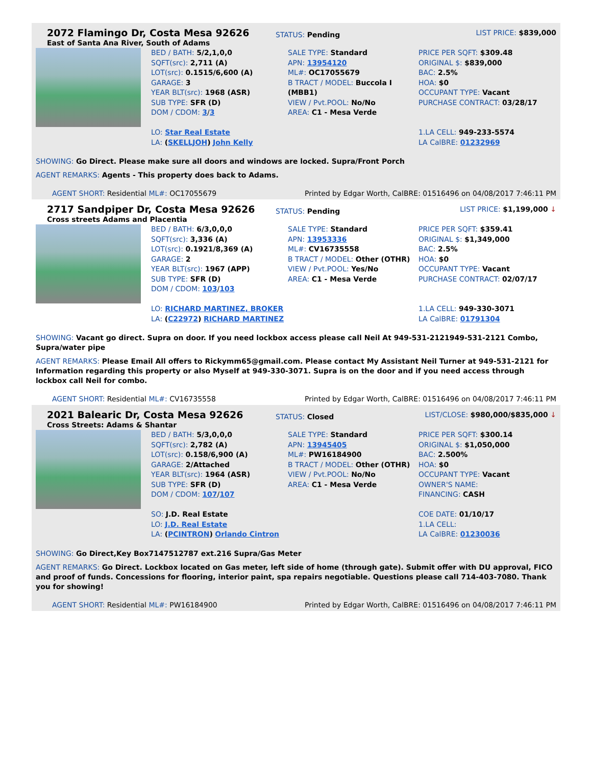| 2072 Flamingo Dr, Costa Mesa 92626 East of Santa Ana River, South of Adams | STATUS: Pending | LIST PRICE: $839,000 |
| | BED / BATH: 5/2,1,0,0 SQFT(src): 2,711 (A) LOT(src): 0.1515/6,600 (A) GARAGE: 3 YEAR BLT(src): 1968 (ASR) SUB TYPE: SFR (D) DOM / CDOM: 3 / 3 LO: Star Real Estate LA: ( SKELLJOH ) John Kelly | SALE TYPE: Standard APN: 13954120 ML#: OC17055679 B TRACT / MODEL: Buccola I (MBB1) VIEW / Pvt.POOL: No/No AREA: C1 - Mesa Verde | PRICE PER SQFT: $309.48 ORIGINAL $: $839,000 BAC: 2.5% HOA: $0 OCCUPANT TYPE: Vacant PURCHASE CONTRACT: 03/28/17 1.LA CELL: 949-233-5574 LA CalBRE: 01232969 |
SHOWING: Go Direct. Please make sure all doors and windows are locked. Supra/Front Porch
AGENT REMARKS: Agents - This property does back to Adams.
AGENT SHORT: Residential ML#: OC17055679 Printed by Edgar Worth, CalBRE: 01516496 on 04/08/2017 7:46:11 PM
| 2717 Sandpiper Dr, Costa Mesa 92626 Cross streets Adams and Placentia | STATUS: Pending | LIST PRICE: $1,199,000 ↓ |
| | BED / BATH: 6/3,0,0,0 SQFT(src): 3,336 (A) LOT(src): 0.1921/8,369 (A) GARAGE: 2 YEAR BLT(src): 1967 (APP) SUB TYPE: SFR (D) DOM / CDOM: 103 / 103 LO: RICHARD MARTINEZ, BROKER LA: ( C22972 ) RICHARD MARTINEZ | SALE TYPE: Standard APN: 13953336 ML#: CV16735558 B TRACT / MODEL: Other (OTHR) VIEW / Pvt.POOL: Yes/No AREA: C1 - Mesa Verde | PRICE PER SQFT: $359.41 ORIGINAL $: $1,349,000 BAC: 2.5% HOA: $0 OCCUPANT TYPE: Vacant PURCHASE CONTRACT: 02/07/17 1.LA CELL: 949-330-3071 LA CalBRE: 01791304 |
SHOWING: Vacant go direct. Supra on door. If you need lockbox access please call Neil At 949-531-2121949-531-2121 Combo, Supra/water pipe
AGENT REMARKS: Please Email All offers to Rickymm65@gmail.com. Please contact My Assistant Neil Turner at 949-531-2121 for Information regarding this property or also Myself at 949-330-3071. Supra is on the door and if you need access through lockbox call Neil for combo.
AGENT SHORT: Residential ML#: CV16735558 Printed by Edgar Worth, CalBRE: 01516496 on 04/08/2017 7:46:11 PM
| 2021 Balearic Dr, Costa Mesa 92626 Cross Streets: Adams & Shantar | STATUS: Closed | LIST/CLOSE: $980,000/$835,000 ↓ |
| | BED / BATH: 5/3,0,0,0 SQFT(src): 2,782 (A) LOT(src): 0.158/6,900 (A) GARAGE: 2/Attached YEAR BLT(src): 1964 (ASR) SUB TYPE: SFR (D) DOM / CDOM: 107 / 107 SO: J.D. Real Estate LO: J.D. Real Estate LA: ( PCINTRON ) Orlando Cintron | SALE TYPE: Standard APN: 13945405 ML#: PW16184900 B TRACT / MODEL: Other (OTHR) VIEW / Pvt.POOL: No/No AREA: C1 - Mesa Verde | PRICE PER SQFT: $300.14 ORIGINAL $: $1,050,000 BAC: 2.500% HOA: $0 OCCUPANT TYPE: Vacant OWNER'S NAME: FINANCING: CASH COE DATE: 01/10/17 1.LA CELL: LA CalBRE: 01230036 |
SHOWING: Go Direct,Key Box7147512787 ext.216 Supra/Gas Meter
AGENT REMARKS: Go Direct. Lockbox located on Gas meter, left side of home (through gate). Submit offer with DU approval, FICO and proof of funds. Concessions for flooring, interior paint, spa repairs negotiable. Questions please call 714-403-7080. Thank you for showing!
AGENT SHORT: Residential ML#: PW16184900 Printed by Edgar Worth, CalBRE: 01516496 on 04/08/2017 7:46:11 PM